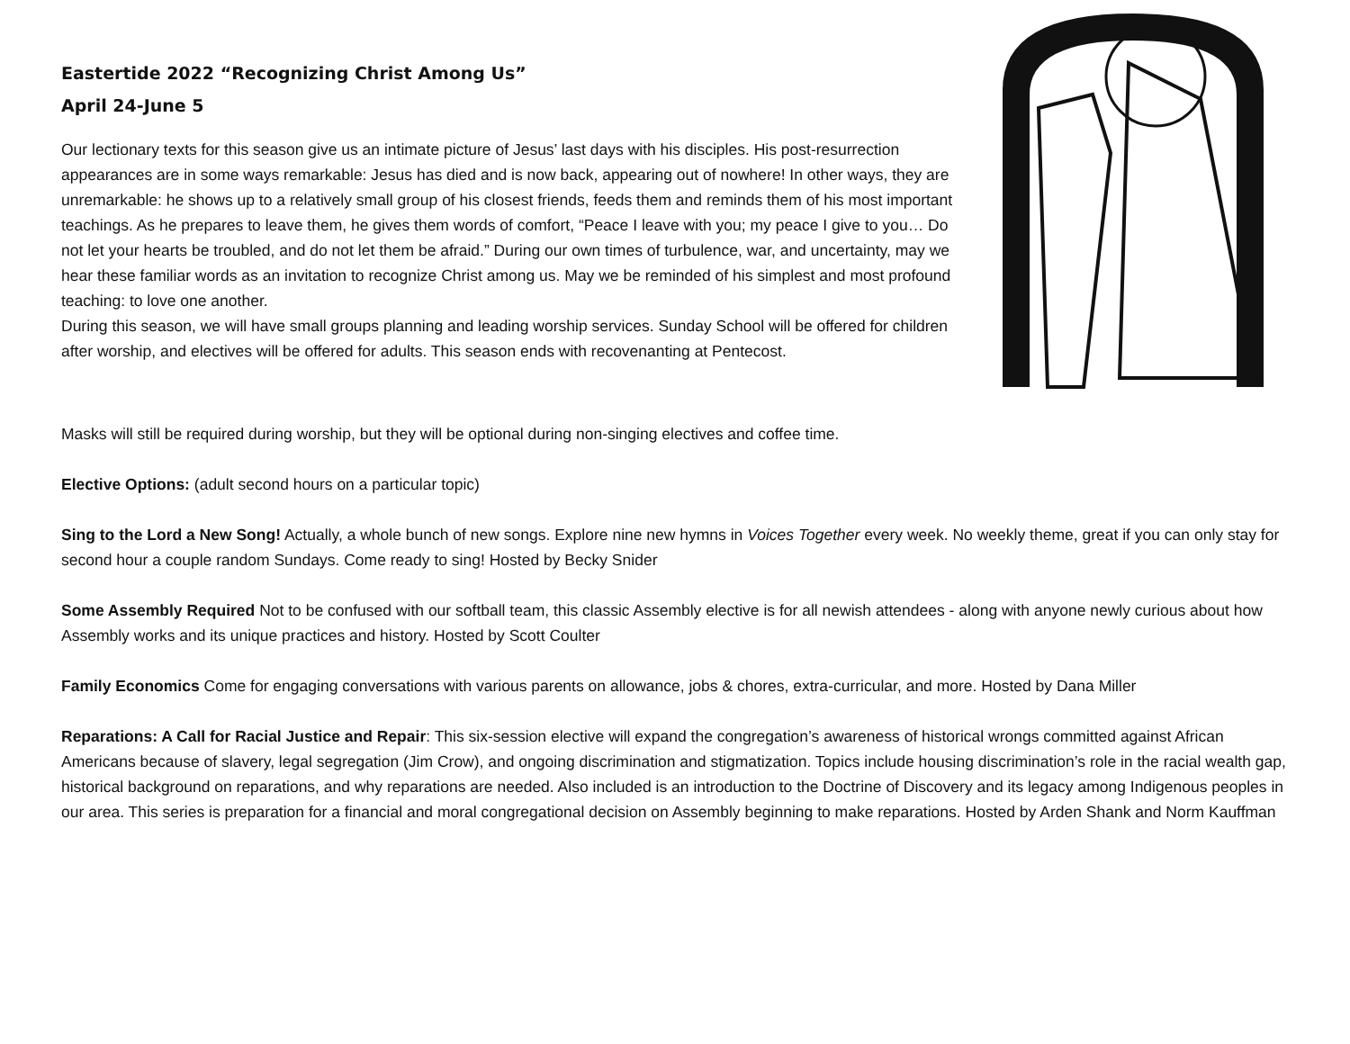Eastertide 2022 “Recognizing Christ Among Us”
April 24-June 5
Our lectionary texts for this season give us an intimate picture of Jesus’ last days with his disciples. His post-resurrection appearances are in some ways remarkable: Jesus has died and is now back, appearing out of nowhere! In other ways, they are unremarkable: he shows up to a relatively small group of his closest friends, feeds them and reminds them of his most important teachings. As he prepares to leave them, he gives them words of comfort, “Peace I leave with you; my peace I give to you… Do not let your hearts be troubled, and do not let them be afraid.” During our own times of turbulence, war, and uncertainty, may we hear these familiar words as an invitation to recognize Christ among us. May we be reminded of his simplest and most profound teaching: to love one another.
During this season, we will have small groups planning and leading worship services. Sunday School will be offered for children after worship, and electives will be offered for adults. This season ends with recovenanting at Pentecost.
Masks will still be required during worship, but they will be optional during non-singing electives and coffee time.
Elective Options: (adult second hours on a particular topic)
Sing to the Lord a New Song! Actually, a whole bunch of new songs. Explore nine new hymns in Voices Together every week. No weekly theme, great if you can only stay for second hour a couple random Sundays. Come ready to sing! Hosted by Becky Snider
Some Assembly Required Not to be confused with our softball team, this classic Assembly elective is for all newish attendees - along with anyone newly curious about how Assembly works and its unique practices and history. Hosted by Scott Coulter
Family Economics Come for engaging conversations with various parents on allowance, jobs & chores, extra-curricular, and more. Hosted by Dana Miller
Reparations: A Call for Racial Justice and Repair: This six-session elective will expand the congregation’s awareness of historical wrongs committed against African Americans because of slavery, legal segregation (Jim Crow), and ongoing discrimination and stigmatization. Topics include housing discrimination’s role in the racial wealth gap, historical background on reparations, and why reparations are needed. Also included is an introduction to the Doctrine of Discovery and its legacy among Indigenous peoples in our area. This series is preparation for a financial and moral congregational decision on Assembly beginning to make reparations. Hosted by Arden Shank and Norm Kauffman